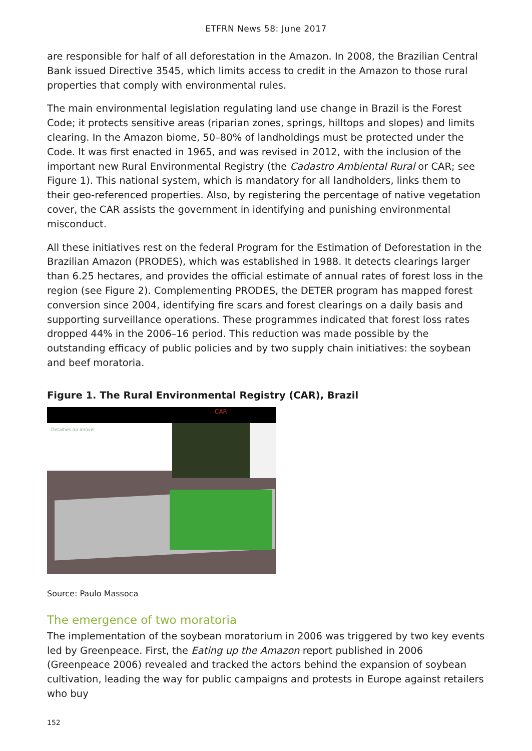ETFRN News 58: June 2017
are responsible for half of all deforestation in the Amazon. In 2008, the Brazilian Central Bank issued Directive 3545, which limits access to credit in the Amazon to those rural properties that comply with environmental rules.
The main environmental legislation regulating land use change in Brazil is the Forest Code; it protects sensitive areas (riparian zones, springs, hilltops and slopes) and limits clearing. In the Amazon biome, 50–80% of landholdings must be protected under the Code. It was first enacted in 1965, and was revised in 2012, with the inclusion of the important new Rural Environmental Registry (the Cadastro Ambiental Rural or CAR; see Figure 1). This national system, which is mandatory for all landholders, links them to their geo-referenced properties. Also, by registering the percentage of native vegetation cover, the CAR assists the government in identifying and punishing environmental misconduct.
All these initiatives rest on the federal Program for the Estimation of Deforestation in the Brazilian Amazon (PRODES), which was established in 1988. It detects clearings larger than 6.25 hectares, and provides the official estimate of annual rates of forest loss in the region (see Figure 2). Complementing PRODES, the DETER program has mapped forest conversion since 2004, identifying fire scars and forest clearings on a daily basis and supporting surveillance operations. These programmes indicated that forest loss rates dropped 44% in the 2006–16 period. This reduction was made possible by the outstanding efficacy of public policies and by two supply chain initiatives: the soybean and beef moratoria.
Figure 1. The Rural Environmental Registry (CAR), Brazil
CAR
Detalhes do imóvel
Source: Paulo Massoca
The emergence of two moratoria
The implementation of the soybean moratorium in 2006 was triggered by two key events led by Greenpeace. First, the Eating up the Amazon report published in 2006 (Greenpeace 2006) revealed and tracked the actors behind the expansion of soybean cultivation, leading the way for public campaigns and protests in Europe against retailers who buy
152